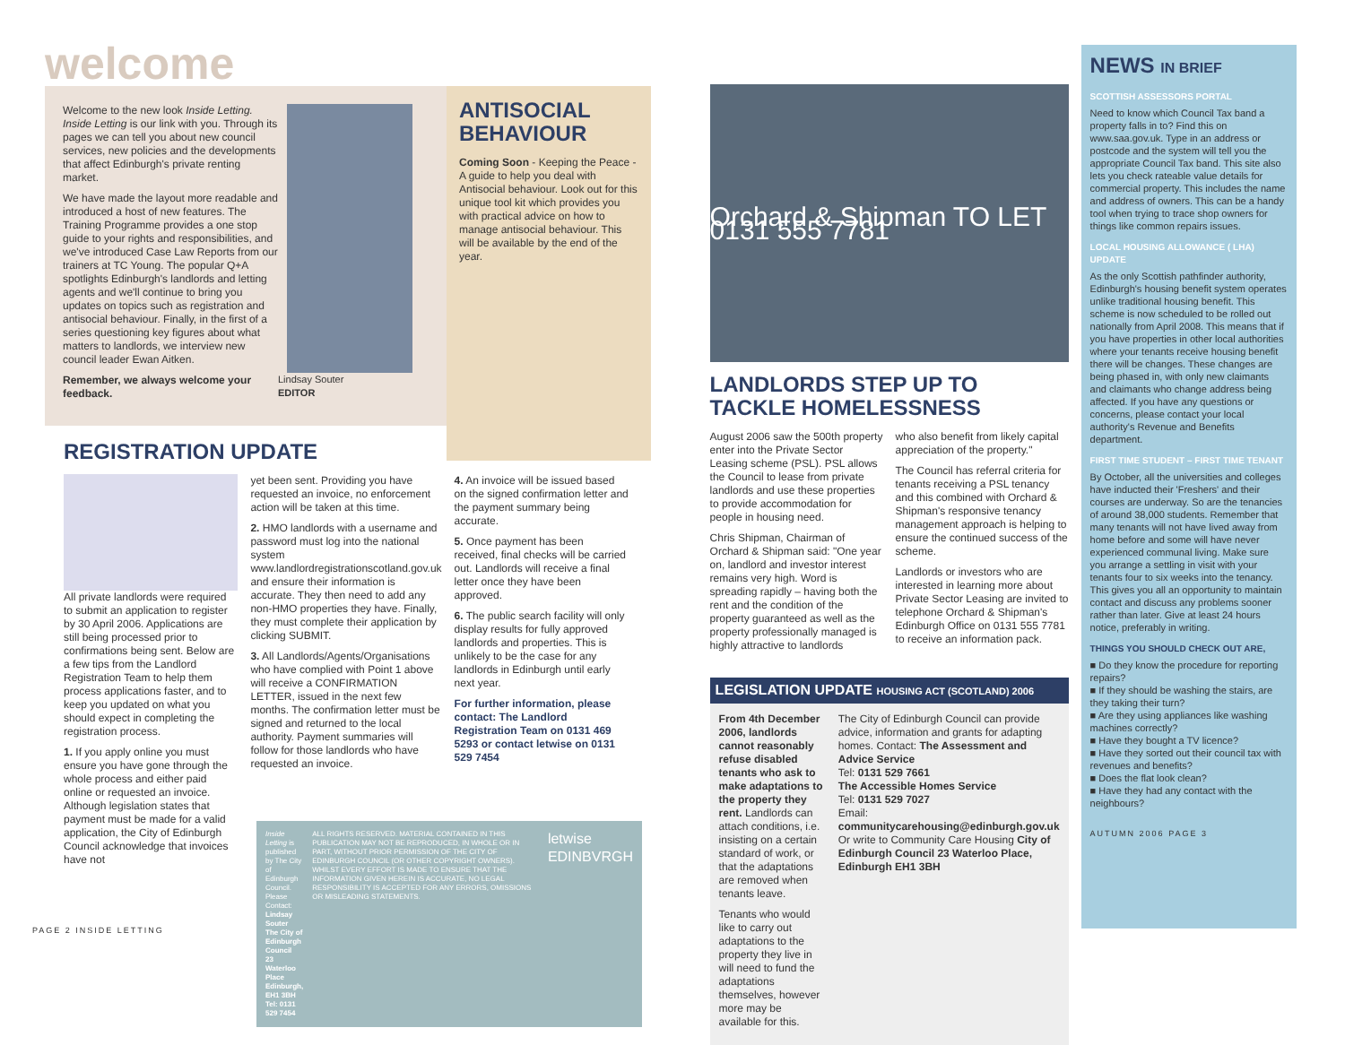welcome
Welcome to the new look Inside Letting. Inside Letting is our link with you. Through its pages we can tell you about new council services, new policies and the developments that affect Edinburgh's private renting market.
We have made the layout more readable and introduced a host of new features. The Training Programme provides a one stop guide to your rights and responsibilities, and we've introduced Case Law Reports from our trainers at TC Young. The popular Q+A spotlights Edinburgh's landlords and letting agents and we'll continue to bring you updates on topics such as registration and antisocial behaviour. Finally, in the first of a series questioning key figures about what matters to landlords, we interview new council leader Ewan Aitken.
Remember, we always welcome your feedback.
Lindsay Souter
EDITOR
ANTISOCIAL BEHAVIOUR
Coming Soon - Keeping the Peace - A guide to help you deal with Antisocial behaviour. Look out for this unique tool kit which provides you with practical advice on how to manage antisocial behaviour. This will be available by the end of the year.
REGISTRATION UPDATE
All private landlords were required to submit an application to register by 30 April 2006. Applications are still being processed prior to confirmations being sent. Below are a few tips from the Landlord Registration Team to help them process applications faster, and to keep you updated on what you should expect in completing the registration process.
1. If you apply online you must ensure you have gone through the whole process and either paid online or requested an invoice. Although legislation states that payment must be made for a valid application, the City of Edinburgh Council acknowledge that invoices have not
yet been sent. Providing you have requested an invoice, no enforcement action will be taken at this time.
2. HMO landlords with a username and password must log into the national system www.landlordregistrationscotland.gov.uk and ensure their information is accurate. They then need to add any non-HMO properties they have. Finally, they must complete their application by clicking SUBMIT.
3. All Landlords/Agents/Organisations who have complied with Point 1 above will receive a CONFIRMATION LETTER, issued in the next few months. The confirmation letter must be signed and returned to the local authority. Payment summaries will follow for those landlords who have requested an invoice.
4. An invoice will be issued based on the signed confirmation letter and the payment summary being accurate.
5. Once payment has been received, final checks will be carried out. Landlords will receive a final letter once they have been approved.
6. The public search facility will only display results for fully approved landlords and properties. This is unlikely to be the case for any landlords in Edinburgh until early next year.
For further information, please contact: The Landlord Registration Team on 0131 469 5293 or contact letwise on 0131 529 7454
Inside Letting is published by The City of Edinburgh Council. Please Contact:
Lindsay Souter
The City of Edinburgh Council
23 Waterloo Place
Edinburgh, EH1 3BH
Tel: 0131 529 7454
ALL RIGHTS RESERVED. MATERIAL CONTAINED IN THIS PUBLICATION MAY NOT BE REPRODUCED, IN WHOLE OR IN PART, WITHOUT PRIOR PERMISSION OF THE CITY OF EDINBURGH COUNCIL (OR OTHER COPYRIGHT OWNERS). WHILST EVERY EFFORT IS MADE TO ENSURE THAT THE INFORMATION GIVEN HEREIN IS ACCURATE, NO LEGAL RESPONSIBILITY IS ACCEPTED FOR ANY ERRORS, OMISSIONS OR MISLEADING STATEMENTS.
letwise
EDINBVRGH
PAGE 2 INSIDE LETTING
Orchard & Shipman TO LET 0131 555 7781
LANDLORDS STEP UP TO TACKLE HOMELESSNESS
August 2006 saw the 500th property enter into the Private Sector Leasing scheme (PSL). PSL allows the Council to lease from private landlords and use these properties to provide accommodation for people in housing need.
Chris Shipman, Chairman of Orchard & Shipman said: "One year on, landlord and investor interest remains very high. Word is spreading rapidly – having both the rent and the condition of the property guaranteed as well as the property professionally managed is highly attractive to landlords
who also benefit from likely capital appreciation of the property."
The Council has referral criteria for tenants receiving a PSL tenancy and this combined with Orchard & Shipman's responsive tenancy management approach is helping to ensure the continued success of the scheme.
Landlords or investors who are interested in learning more about Private Sector Leasing are invited to telephone Orchard & Shipman's Edinburgh Office on 0131 555 7781 to receive an information pack.
LEGISLATION UPDATE HOUSING ACT (SCOTLAND) 2006
From 4th December 2006, landlords cannot reasonably refuse disabled tenants who ask to make adaptations to the property they rent. Landlords can attach conditions, i.e. insisting on a certain standard of work, or that the adaptations are removed when tenants leave.
Tenants who would like to carry out adaptations to the property they live in will need to fund the adaptations themselves, however more may be available for this.
The City of Edinburgh Council can provide advice, information and grants for adapting homes. Contact: The Assessment and Advice Service
Tel: 0131 529 7661
The Accessible Homes Service
Tel: 0131 529 7027
Email: communitycarehousing@edinburgh.gov.uk
Or write to Community Care Housing City of Edinburgh Council 23 Waterloo Place, Edinburgh EH1 3BH
NEWS IN BRIEF
SCOTTISH ASSESSORS PORTAL
Need to know which Council Tax band a property falls in to? Find this on www.saa.gov.uk. Type in an address or postcode and the system will tell you the appropriate Council Tax band. This site also lets you check rateable value details for commercial property. This includes the name and address of owners. This can be a handy tool when trying to trace shop owners for things like common repairs issues.
LOCAL HOUSING ALLOWANCE ( LHA) UPDATE
As the only Scottish pathfinder authority, Edinburgh's housing benefit system operates unlike traditional housing benefit. This scheme is now scheduled to be rolled out nationally from April 2008. This means that if you have properties in other local authorities where your tenants receive housing benefit there will be changes. These changes are being phased in, with only new claimants and claimants who change address being affected. If you have any questions or concerns, please contact your local authority's Revenue and Benefits department.
FIRST TIME STUDENT – FIRST TIME TENANT
By October, all the universities and colleges have inducted their 'Freshers' and their courses are underway. So are the tenancies of around 38,000 students. Remember that many tenants will not have lived away from home before and some will have never experienced communal living. Make sure you arrange a settling in visit with your tenants four to six weeks into the tenancy. This gives you all an opportunity to maintain contact and discuss any problems sooner rather than later. Give at least 24 hours notice, preferably in writing.
THINGS YOU SHOULD CHECK OUT ARE,
■ Do they know the procedure for reporting repairs?
■ If they should be washing the stairs, are they taking their turn?
■ Are they using appliances like washing machines correctly?
■ Have they bought a TV licence?
■ Have they sorted out their council tax with revenues and benefits?
■ Does the flat look clean?
■ Have they had any contact with the neighbours?
AUTUMN 2006 PAGE 3